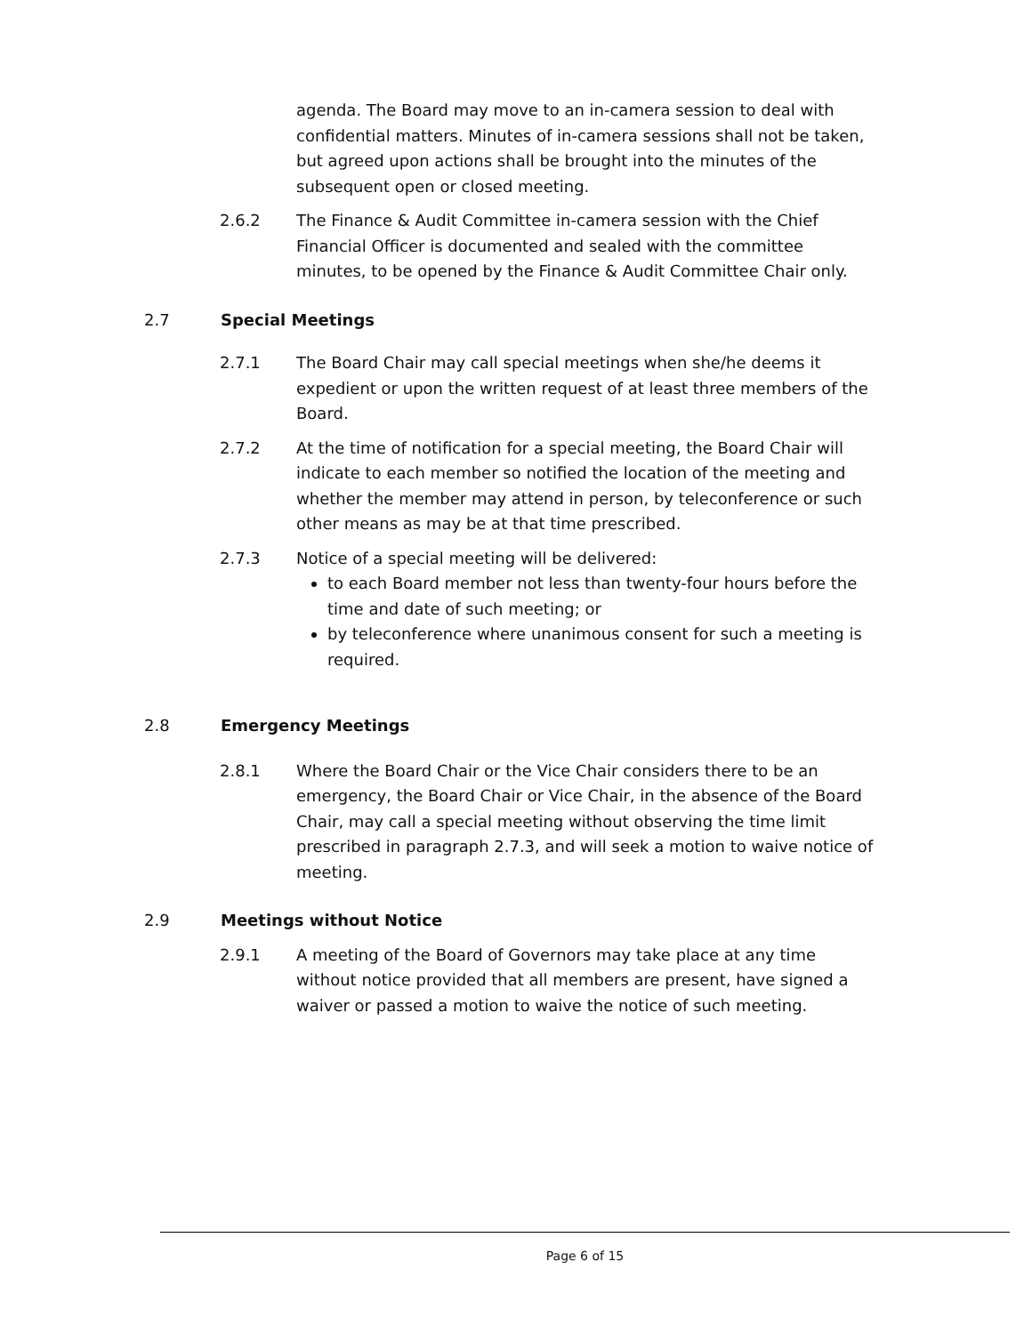agenda. The Board may move to an in-camera session to deal with confidential matters. Minutes of in-camera sessions shall not be taken, but agreed upon actions shall be brought into the minutes of the subsequent open or closed meeting.
2.6.2 The Finance & Audit Committee in-camera session with the Chief Financial Officer is documented and sealed with the committee minutes, to be opened by the Finance & Audit Committee Chair only.
2.7 Special Meetings
2.7.1 The Board Chair may call special meetings when she/he deems it expedient or upon the written request of at least three members of the Board.
2.7.2 At the time of notification for a special meeting, the Board Chair will indicate to each member so notified the location of the meeting and whether the member may attend in person, by teleconference or such other means as may be at that time prescribed.
2.7.3 Notice of a special meeting will be delivered:
to each Board member not less than twenty-four hours before the time and date of such meeting; or
by teleconference where unanimous consent for such a meeting is required.
2.8 Emergency Meetings
2.8.1 Where the Board Chair or the Vice Chair considers there to be an emergency, the Board Chair or Vice Chair, in the absence of the Board Chair, may call a special meeting without observing the time limit prescribed in paragraph 2.7.3, and will seek a motion to waive notice of meeting.
2.9 Meetings without Notice
2.9.1 A meeting of the Board of Governors may take place at any time without notice provided that all members are present, have signed a waiver or passed a motion to waive the notice of such meeting.
Page 6 of 15